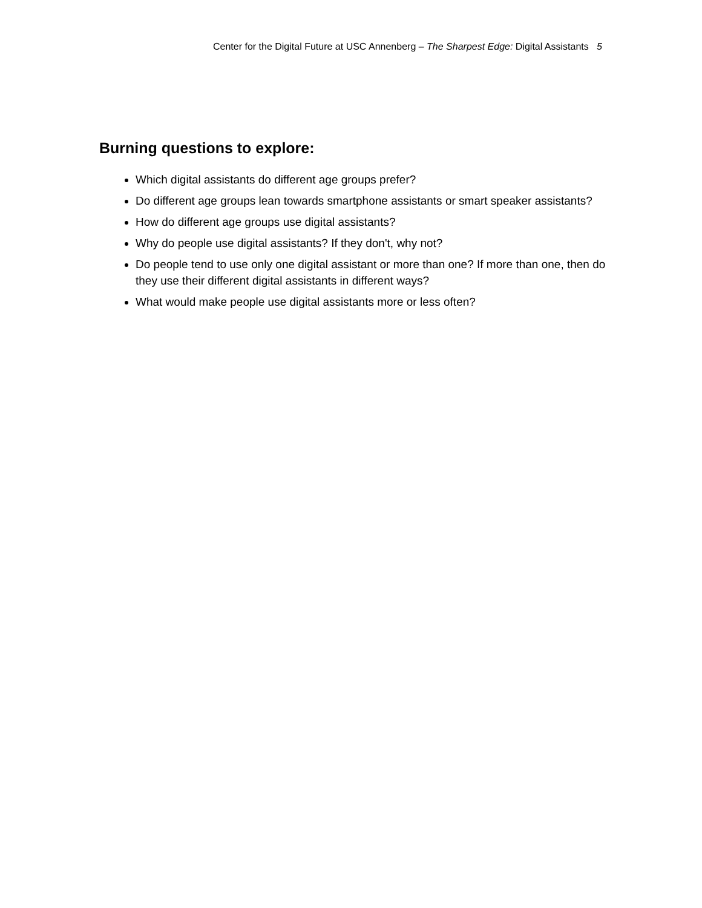Center for the Digital Future at USC Annenberg – The Sharpest Edge: Digital Assistants 5
Burning questions to explore:
Which digital assistants do different age groups prefer?
Do different age groups lean towards smartphone assistants or smart speaker assistants?
How do different age groups use digital assistants?
Why do people use digital assistants? If they don't, why not?
Do people tend to use only one digital assistant or more than one? If more than one, then do they use their different digital assistants in different ways?
What would make people use digital assistants more or less often?